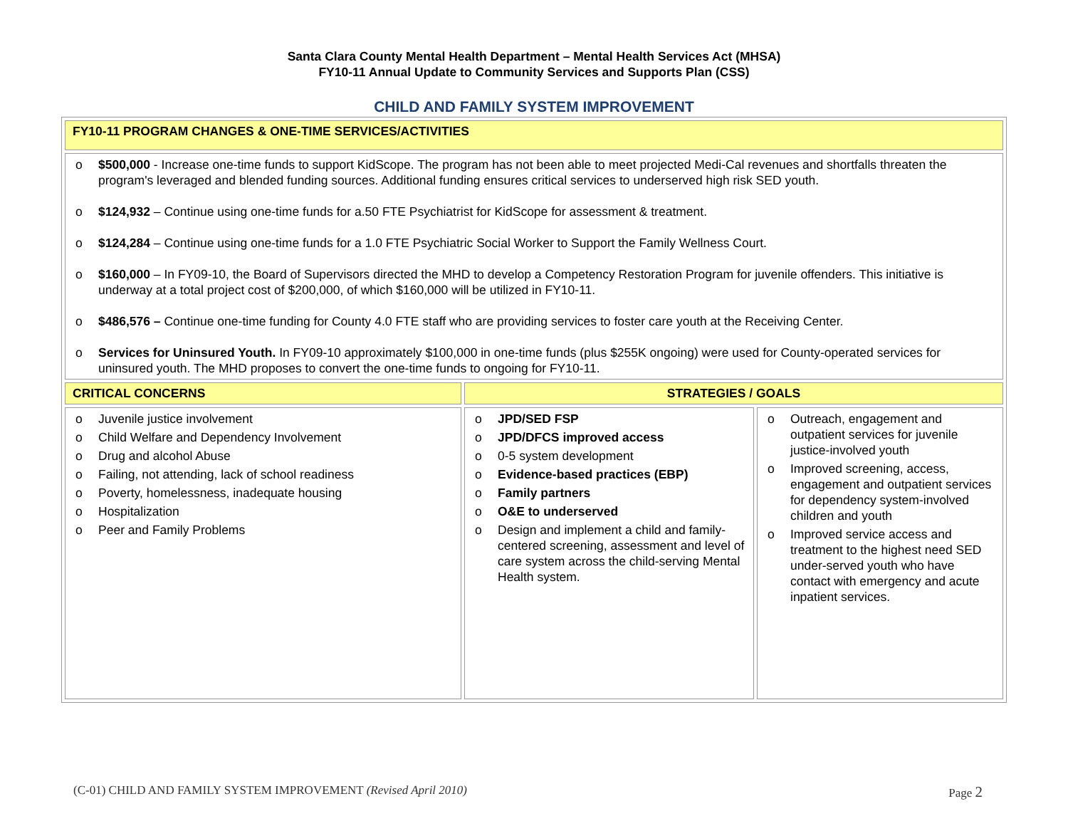Santa Clara County Mental Health Department – Mental Health Services Act (MHSA)
FY10-11 Annual Update to Community Services and Supports Plan (CSS)
CHILD AND FAMILY SYSTEM IMPROVEMENT
| FY10-11 PROGRAM CHANGES & ONE-TIME SERVICES/ACTIVITIES | | |
| o $500,000 - Increase one-time funds to support KidScope. The program has not been able to meet projected Medi-Cal revenues and shortfalls threaten the program's leveraged and blended funding sources. Additional funding ensures critical services to underserved high risk SED youth. o $124,932 – Continue using one-time funds for a.50 FTE Psychiatrist for KidScope for assessment & treatment. o $124,284 – Continue using one-time funds for a 1.0 FTE Psychiatric Social Worker to Support the Family Wellness Court. o $160,000 – In FY09-10, the Board of Supervisors directed the MHD to develop a Competency Restoration Program for juvenile offenders. This initiative is underway at a total project cost of $200,000, of which $160,000 will be utilized in FY10-11. o $486,576 – Continue one-time funding for County 4.0 FTE staff who are providing services to foster care youth at the Receiving Center. o Services for Uninsured Youth. In FY09-10 approximately $100,000 in one-time funds (plus $255K ongoing) were used for County-operated services for uninsured youth. The MHD proposes to convert the one-time funds to ongoing for FY10-11. | | |
| CRITICAL CONCERNS | STRATEGIES / GOALS | |
| o Juvenile justice involvement o Child Welfare and Dependency Involvement o Drug and alcohol Abuse o Failing, not attending, lack of school readiness o Poverty, homelessness, inadequate housing o Hospitalization o Peer and Family Problems | o JPD/SED FSP o JPD/DFCS improved access o 0-5 system development o Evidence-based practices (EBP) o Family partners o O&E to underserved o Design and implement a child and family-centered screening, assessment and level of care system across the child-serving Mental Health system. | o Outreach, engagement and outpatient services for juvenile justice-involved youth o Improved screening, access, engagement and outpatient services for dependency system-involved children and youth o Improved service access and treatment to the highest need SED under-served youth who have contact with emergency and acute inpatient services. |
(C-01) CHILD AND FAMILY SYSTEM IMPROVEMENT (Revised April 2010) Page 2